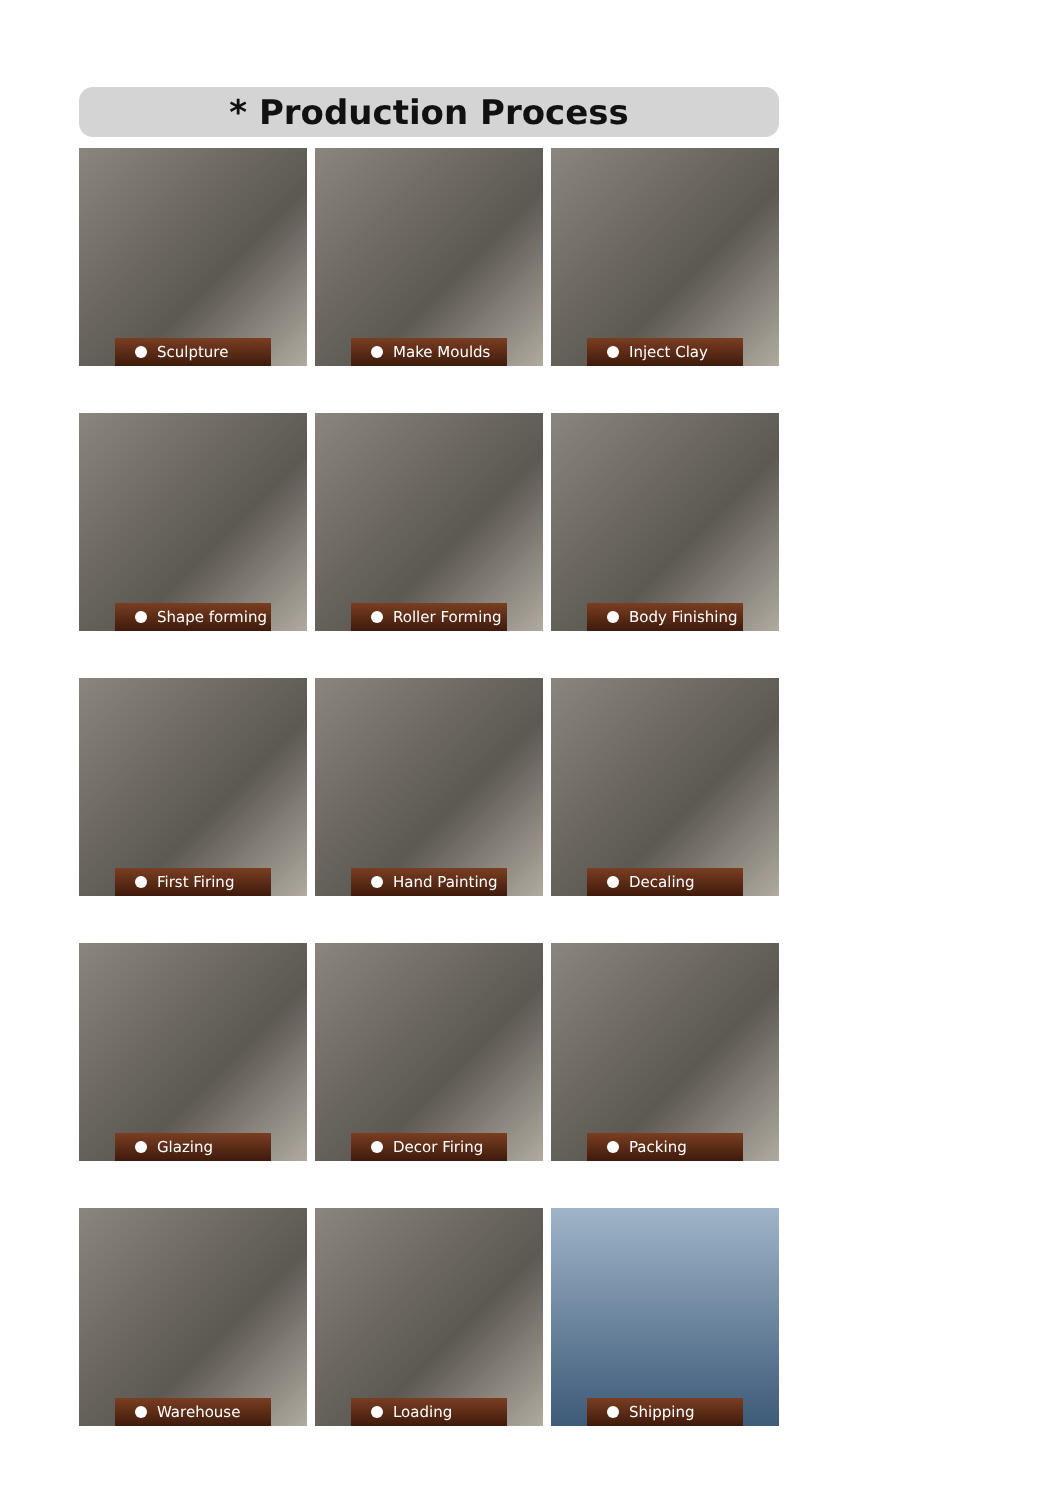* Production Process
Sculpture
Make Moulds
Inject Clay
Shape forming
Roller Forming
Body Finishing
First Firing
Hand Painting
Decaling
Glazing
Decor Firing
Packing
Warehouse
Loading
Shipping